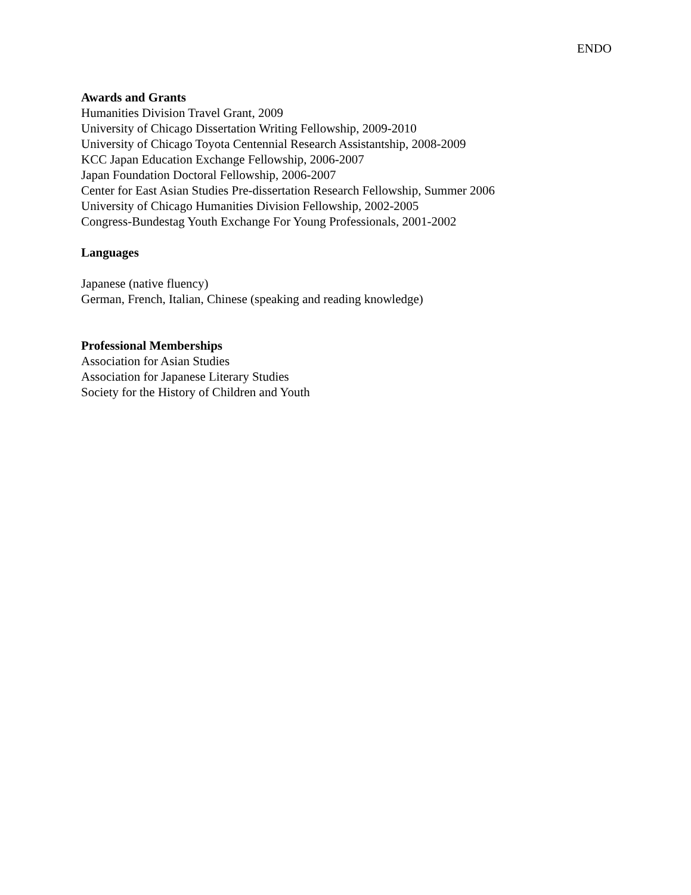ENDO
Awards and Grants
Humanities Division Travel Grant, 2009
University of Chicago Dissertation Writing Fellowship, 2009-2010
University of Chicago Toyota Centennial Research Assistantship, 2008-2009
KCC Japan Education Exchange Fellowship, 2006-2007
Japan Foundation Doctoral Fellowship, 2006-2007
Center for East Asian Studies Pre-dissertation Research Fellowship, Summer 2006
University of Chicago Humanities Division Fellowship, 2002-2005
Congress-Bundestag Youth Exchange For Young Professionals, 2001-2002
Languages
Japanese (native fluency)
German, French, Italian, Chinese (speaking and reading knowledge)
Professional Memberships
Association for Asian Studies
Association for Japanese Literary Studies
Society for the History of Children and Youth